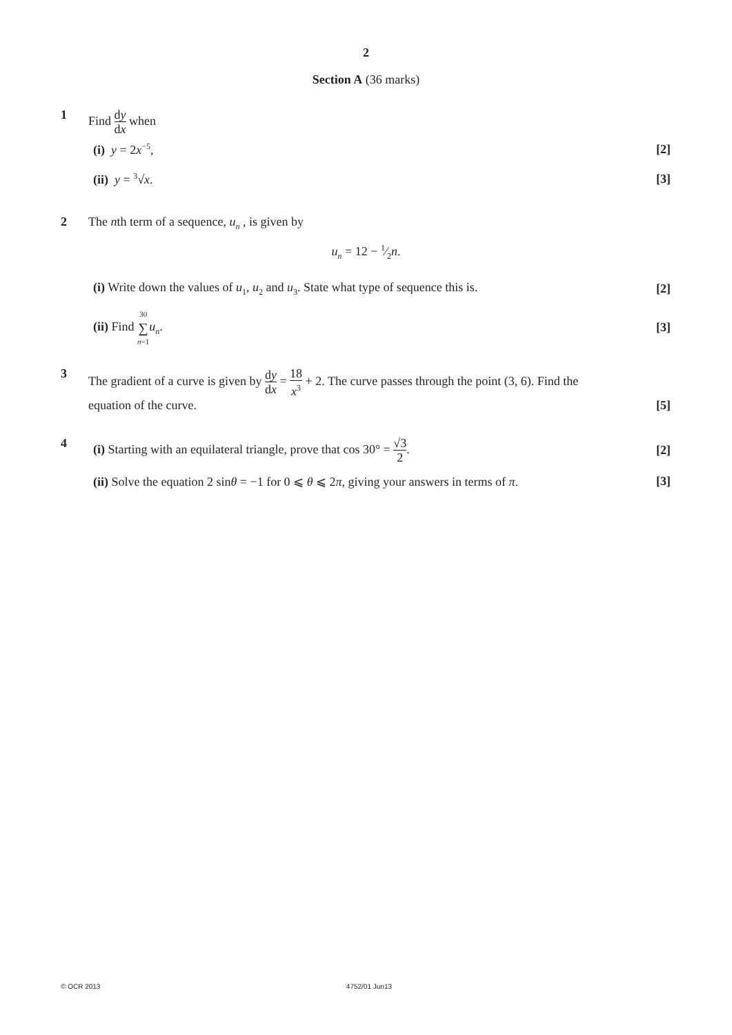2
Section A (36 marks)
1 Find dy dx when
(i) y = 2x<sup>−5</sup>, [2]
(ii) y = <sup>3</sup>√x. [3]
2 The nth term of a sequence, u<sub>n</sub> , is given by
u<sub>n</sub> = 12 − 1⁄2n.
(i) Write down the values of u<sub>1</sub>, u<sub>2</sub> and u<sub>3</sub>. State what type of sequence this is. [2]
(ii) Find 30 ∑ n=1 u<sub>n</sub>. [3]
3 The gradient of a curve is given by dy dx = 18 x<sup>3</sup> + 2. The curve passes through the point (3, 6). Find the
equation of the curve. [5]
4 (i) Starting with an equilateral triangle, prove that cos 30° = √3 2. [2]
(ii) Solve the equation 2 sinθ = −1 for 0 ⩽ θ ⩽ 2π, giving your answers in terms of π. [3]
© OCR 2013 4752/01 Jun13